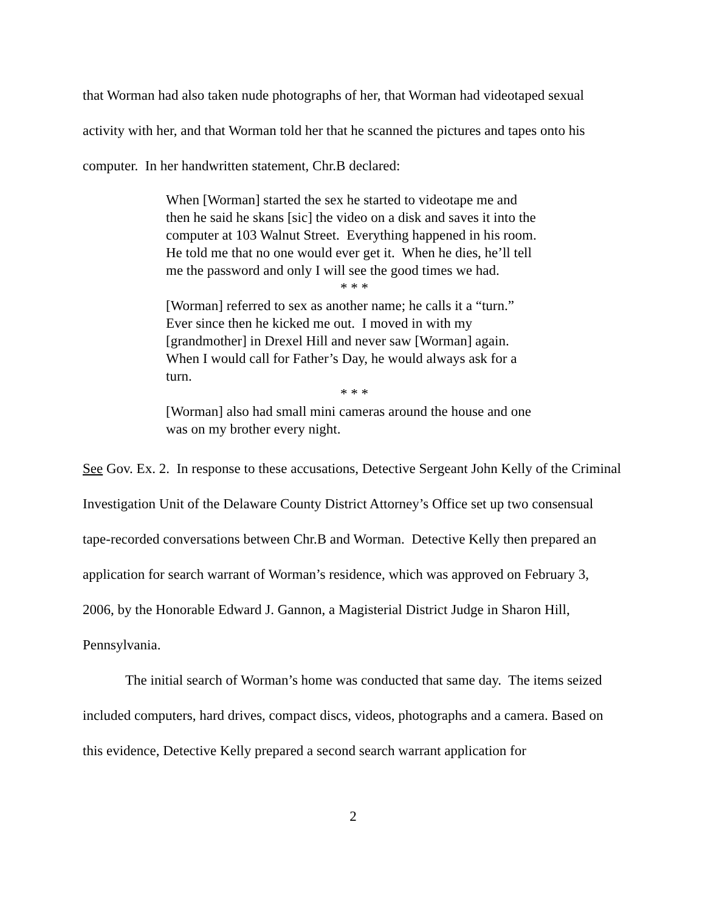that Worman had also taken nude photographs of her, that Worman had videotaped sexual activity with her, and that Worman told her that he scanned the pictures and tapes onto his computer. In her handwritten statement, Chr.B declared:
When [Worman] started the sex he started to videotape me and then he said he skans [sic] the video on a disk and saves it into the computer at 103 Walnut Street. Everything happened in his room. He told me that no one would ever get it. When he dies, he’ll tell me the password and only I will see the good times we had.
* * *
[Worman] referred to sex as another name; he calls it a “turn.” Ever since then he kicked me out. I moved in with my [grandmother] in Drexel Hill and never saw [Worman] again. When I would call for Father’s Day, he would always ask for a turn.
* * *
[Worman] also had small mini cameras around the house and one was on my brother every night.
See Gov. Ex. 2. In response to these accusations, Detective Sergeant John Kelly of the Criminal Investigation Unit of the Delaware County District Attorney’s Office set up two consensual tape-recorded conversations between Chr.B and Worman. Detective Kelly then prepared an application for search warrant of Worman’s residence, which was approved on February 3, 2006, by the Honorable Edward J. Gannon, a Magisterial District Judge in Sharon Hill, Pennsylvania.
The initial search of Worman’s home was conducted that same day. The items seized included computers, hard drives, compact discs, videos, photographs and a camera. Based on this evidence, Detective Kelly prepared a second search warrant application for
2